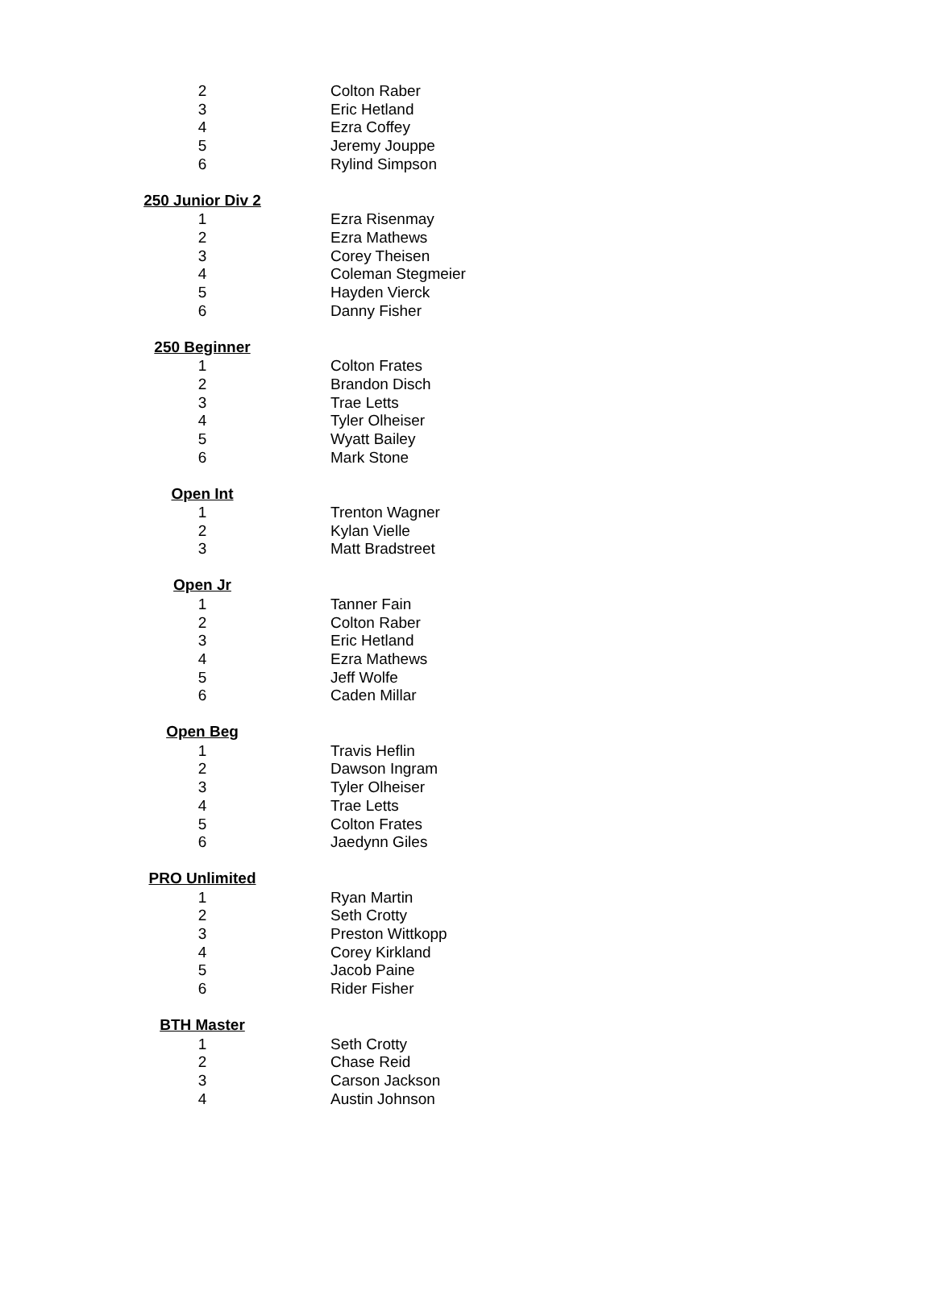| 2 | Colton Raber |
| 3 | Eric Hetland |
| 4 | Ezra Coffey |
| 5 | Jeremy Jouppe |
| 6 | Rylind Simpson |
| 250 Junior Div 2 | |
| 1 | Ezra Risenmay |
| 2 | Ezra Mathews |
| 3 | Corey Theisen |
| 4 | Coleman Stegmeier |
| 5 | Hayden Vierck |
| 6 | Danny Fisher |
| 250 Beginner | |
| 1 | Colton Frates |
| 2 | Brandon Disch |
| 3 | Trae Letts |
| 4 | Tyler Olheiser |
| 5 | Wyatt Bailey |
| 6 | Mark Stone |
| Open Int | |
| 1 | Trenton Wagner |
| 2 | Kylan Vielle |
| 3 | Matt Bradstreet |
| Open Jr | |
| 1 | Tanner Fain |
| 2 | Colton Raber |
| 3 | Eric Hetland |
| 4 | Ezra Mathews |
| 5 | Jeff Wolfe |
| 6 | Caden Millar |
| Open Beg | |
| 1 | Travis Heflin |
| 2 | Dawson Ingram |
| 3 | Tyler Olheiser |
| 4 | Trae Letts |
| 5 | Colton Frates |
| 6 | Jaedynn Giles |
| PRO Unlimited | |
| 1 | Ryan Martin |
| 2 | Seth Crotty |
| 3 | Preston Wittkopp |
| 4 | Corey Kirkland |
| 5 | Jacob Paine |
| 6 | Rider Fisher |
| BTH Master | |
| 1 | Seth Crotty |
| 2 | Chase Reid |
| 3 | Carson Jackson |
| 4 | Austin Johnson |